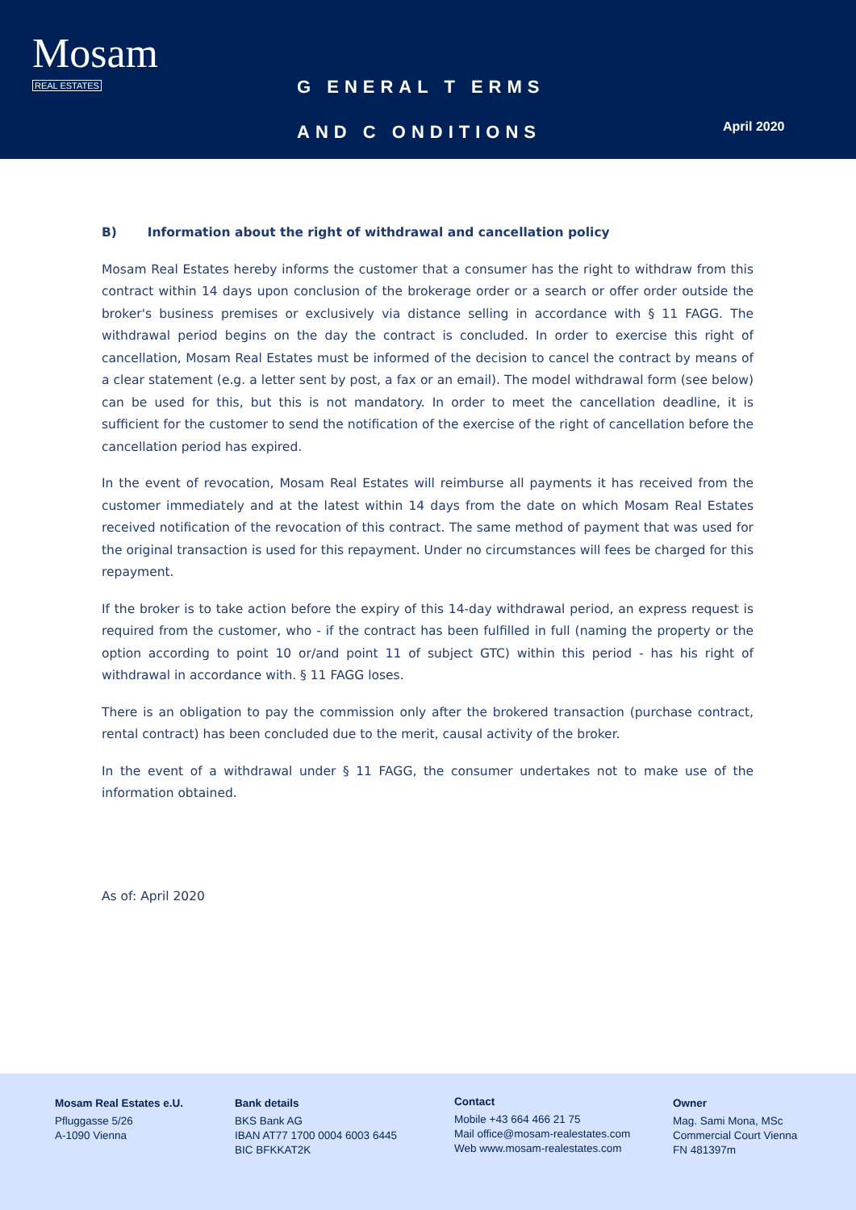Mosam
REAL ESTATES
G ENERAL T ERMS
AND C ONDITIONS
April 2020
B) Information about the right of withdrawal and cancellation policy
Mosam Real Estates hereby informs the customer that a consumer has the right to withdraw from this contract within 14 days upon conclusion of the brokerage order or a search or offer order outside the broker's business premises or exclusively via distance selling in accordance with § 11 FAGG. The withdrawal period begins on the day the contract is concluded. In order to exercise this right of cancellation, Mosam Real Estates must be informed of the decision to cancel the contract by means of a clear statement (e.g. a letter sent by post, a fax or an email). The model withdrawal form (see below) can be used for this, but this is not mandatory. In order to meet the cancellation deadline, it is sufficient for the customer to send the notification of the exercise of the right of cancellation before the cancellation period has expired.
In the event of revocation, Mosam Real Estates will reimburse all payments it has received from the customer immediately and at the latest within 14 days from the date on which Mosam Real Estates received notification of the revocation of this contract. The same method of payment that was used for the original transaction is used for this repayment. Under no circumstances will fees be charged for this repayment.
If the broker is to take action before the expiry of this 14-day withdrawal period, an express request is required from the customer, who - if the contract has been fulfilled in full (naming the property or the option according to point 10 or/and point 11 of subject GTC) within this period - has his right of withdrawal in accordance with. § 11 FAGG loses.
There is an obligation to pay the commission only after the brokered transaction (purchase contract, rental contract) has been concluded due to the merit, causal activity of the broker.
In the event of a withdrawal under § 11 FAGG, the consumer undertakes not to make use of the information obtained.
As of: April 2020
Mosam Real Estates e.U.
Pfluggasse 5/26
A-1090 Vienna
Bank details
BKS Bank AG
IBAN AT77 1700 0004 6003 6445
BIC BFKKAT2K
Contact
Mobile +43 664 466 21 75
Mail office@mosam-realestates.com
Web www.mosam-realestates.com
Owner
Mag. Sami Mona, MSc
Commercial Court Vienna
FN 481397m